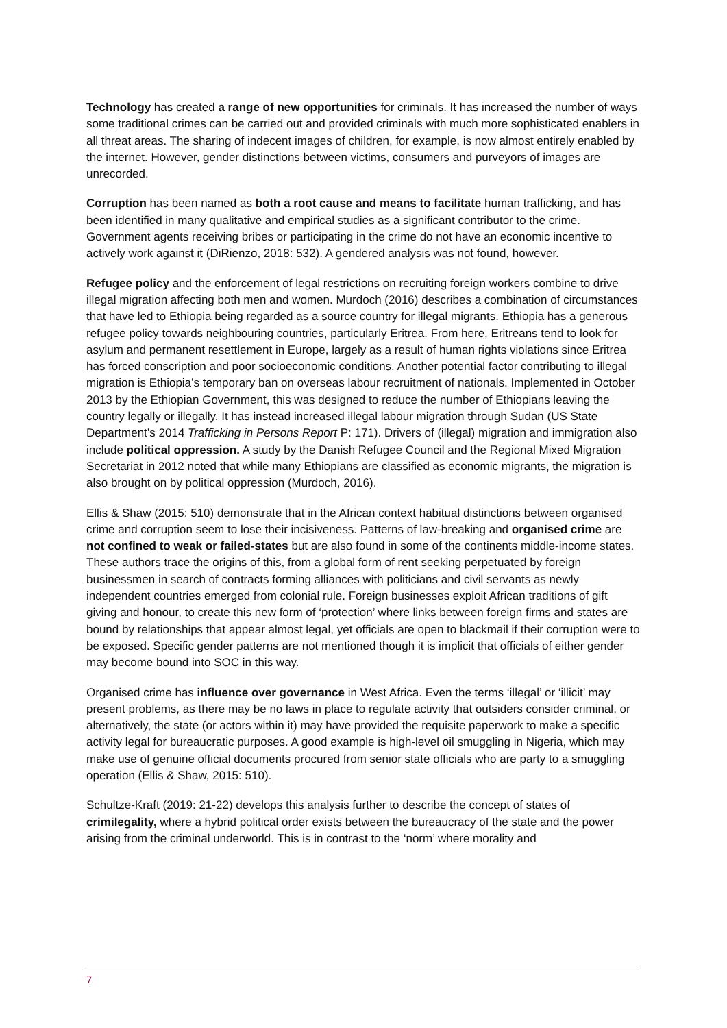Technology has created a range of new opportunities for criminals. It has increased the number of ways some traditional crimes can be carried out and provided criminals with much more sophisticated enablers in all threat areas. The sharing of indecent images of children, for example, is now almost entirely enabled by the internet. However, gender distinctions between victims, consumers and purveyors of images are unrecorded.
Corruption has been named as both a root cause and means to facilitate human trafficking, and has been identified in many qualitative and empirical studies as a significant contributor to the crime. Government agents receiving bribes or participating in the crime do not have an economic incentive to actively work against it (DiRienzo, 2018: 532). A gendered analysis was not found, however.
Refugee policy and the enforcement of legal restrictions on recruiting foreign workers combine to drive illegal migration affecting both men and women. Murdoch (2016) describes a combination of circumstances that have led to Ethiopia being regarded as a source country for illegal migrants. Ethiopia has a generous refugee policy towards neighbouring countries, particularly Eritrea. From here, Eritreans tend to look for asylum and permanent resettlement in Europe, largely as a result of human rights violations since Eritrea has forced conscription and poor socioeconomic conditions. Another potential factor contributing to illegal migration is Ethiopia’s temporary ban on overseas labour recruitment of nationals. Implemented in October 2013 by the Ethiopian Government, this was designed to reduce the number of Ethiopians leaving the country legally or illegally. It has instead increased illegal labour migration through Sudan (US State Department’s 2014 Trafficking in Persons Report P: 171). Drivers of (illegal) migration and immigration also include political oppression. A study by the Danish Refugee Council and the Regional Mixed Migration Secretariat in 2012 noted that while many Ethiopians are classified as economic migrants, the migration is also brought on by political oppression (Murdoch, 2016).
Ellis & Shaw (2015: 510) demonstrate that in the African context habitual distinctions between organised crime and corruption seem to lose their incisiveness. Patterns of law-breaking and organised crime are not confined to weak or failed-states but are also found in some of the continents middle-income states. These authors trace the origins of this, from a global form of rent seeking perpetuated by foreign businessmen in search of contracts forming alliances with politicians and civil servants as newly independent countries emerged from colonial rule. Foreign businesses exploit African traditions of gift giving and honour, to create this new form of ‘protection’ where links between foreign firms and states are bound by relationships that appear almost legal, yet officials are open to blackmail if their corruption were to be exposed. Specific gender patterns are not mentioned though it is implicit that officials of either gender may become bound into SOC in this way.
Organised crime has influence over governance in West Africa. Even the terms ‘illegal’ or ‘illicit’ may present problems, as there may be no laws in place to regulate activity that outsiders consider criminal, or alternatively, the state (or actors within it) may have provided the requisite paperwork to make a specific activity legal for bureaucratic purposes. A good example is high-level oil smuggling in Nigeria, which may make use of genuine official documents procured from senior state officials who are party to a smuggling operation (Ellis & Shaw, 2015: 510).
Schultze-Kraft (2019: 21-22) develops this analysis further to describe the concept of states of crimilegality, where a hybrid political order exists between the bureaucracy of the state and the power arising from the criminal underworld. This is in contrast to the ‘norm’ where morality and
7